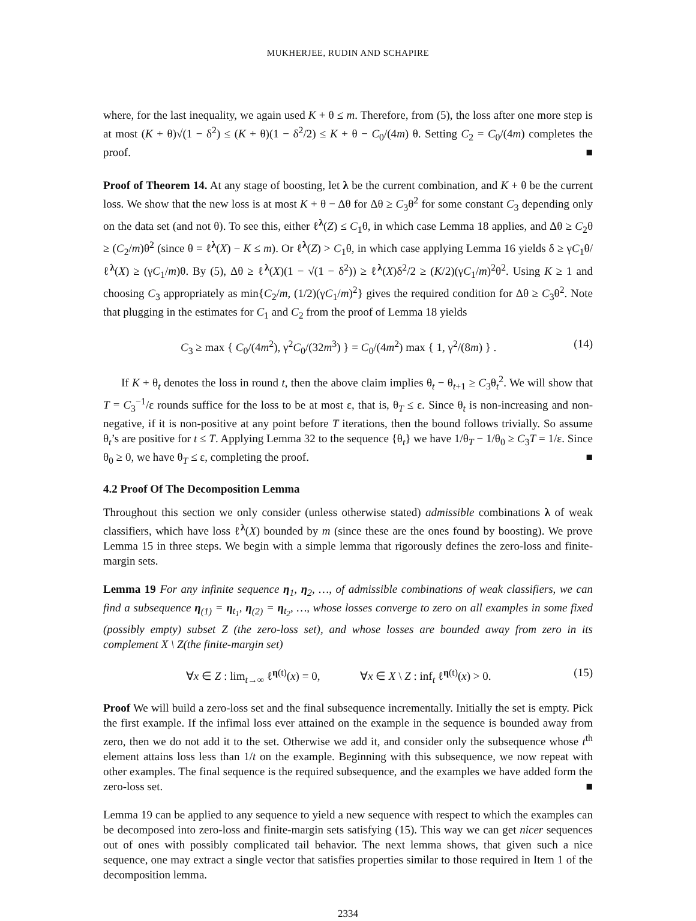MUKHERJEE, RUDIN AND SCHAPIRE
where, for the last inequality, we again used K + θ ≤ m. Therefore, from (5), the loss after one more step is at most (K + θ)√(1 − δ<sup>2</sup>) ≤ (K + θ)(1 − δ<sup>2</sup>/2) ≤ K + θ − C<sub>0</sub>/(4m) θ. Setting C<sub>2</sub> = C<sub>0</sub>/(4m) completes the proof. ■
Proof of Theorem 14. At any stage of boosting, let λ be the current combination, and K + θ be the current loss. We show that the new loss is at most K + θ − Δθ for Δθ ≥ C<sub>3</sub>θ<sup>2</sup> for some constant C<sub>3</sub> depending only on the data set (and not θ). To see this, either ℓ<sup>λ</sup>(Z) ≤ C<sub>1</sub>θ, in which case Lemma 18 applies, and Δθ ≥ C<sub>2</sub>θ ≥ (C<sub>2</sub>/m)θ<sup>2</sup> (since θ = ℓ<sup>λ</sup>(X) − K ≤ m). Or ℓ<sup>λ</sup>(Z) > C<sub>1</sub>θ, in which case applying Lemma 16 yields δ ≥ γC<sub>1</sub>θ/ℓ<sup>λ</sup>(X) ≥ (γC<sub>1</sub>/m)θ. By (5), Δθ ≥ ℓ<sup>λ</sup>(X)(1 − √(1 − δ<sup>2</sup>)) ≥ ℓ<sup>λ</sup>(X)δ<sup>2</sup>/2 ≥ (K/2)(γC<sub>1</sub>/m)<sup>2</sup>θ<sup>2</sup>. Using K ≥ 1 and choosing C<sub>3</sub> appropriately as min{C<sub>2</sub>/m, (1/2)(γC<sub>1</sub>/m)<sup>2</sup>} gives the required condition for Δθ ≥ C<sub>3</sub>θ<sup>2</sup>. Note that plugging in the estimates for C<sub>1</sub> and C<sub>2</sub> from the proof of Lemma 18 yields
C<sub>3</sub> ≥ max { C<sub>0</sub>/(4m<sup>2</sup>), γ<sup>2</sup>C<sub>0</sub>/(32m<sup>3</sup>) } = C<sub>0</sub>/(4m<sup>2</sup>) max { 1, γ<sup>2</sup>/(8m) } . (14)
If K + θ<sub>t</sub> denotes the loss in round t, then the above claim implies θ<sub>t</sub> − θ<sub>t+1</sub> ≥ C<sub>3</sub>θ<sub>t</sub><sup>2</sup>. We will show that T = C<sub>3</sub><sup>−1</sup>/ε rounds suffice for the loss to be at most ε, that is, θ<sub>T</sub> ≤ ε. Since θ<sub>t</sub> is non-increasing and non-negative, if it is non-positive at any point before T iterations, then the bound follows trivially. So assume θ<sub>t</sub>’s are positive for t ≤ T. Applying Lemma 32 to the sequence {θ<sub>t</sub>} we have 1/θ<sub>T</sub> − 1/θ<sub>0</sub> ≥ C<sub>3</sub>T = 1/ε. Since θ<sub>0</sub> ≥ 0, we have θ<sub>T</sub> ≤ ε, completing the proof. ■
4.2 Proof Of The Decomposition Lemma
Throughout this section we only consider (unless otherwise stated) admissible combinations λ of weak classifiers, which have loss ℓ<sup>λ</sup>(X) bounded by m (since these are the ones found by boosting). We prove Lemma 15 in three steps. We begin with a simple lemma that rigorously defines the zero-loss and finite-margin sets.
Lemma 19 For any infinite sequence η<sub>1</sub>, η<sub>2</sub>, …, of admissible combinations of weak classifiers, we can find a subsequence η<sub>(1)</sub> = η<sub>t<sub>1</sub></sub>, η<sub>(2)</sub> = η<sub>t<sub>2</sub></sub>, …, whose losses converge to zero on all examples in some fixed (possibly empty) subset Z (the zero-loss set), and whose losses are bounded away from zero in its complement X \ Z(the finite-margin set)
∀x ∈ Z : lim<sub>t→∞</sub> ℓ<sup>η(t)</sup>(x) = 0, ∀x ∈ X \ Z : inf<sub>t</sub> ℓ<sup>η(t)</sup>(x) > 0. (15)
Proof We will build a zero-loss set and the final subsequence incrementally. Initially the set is empty. Pick the first example. If the infimal loss ever attained on the example in the sequence is bounded away from zero, then we do not add it to the set. Otherwise we add it, and consider only the subsequence whose t<sup>th</sup> element attains loss less than 1/t on the example. Beginning with this subsequence, we now repeat with other examples. The final sequence is the required subsequence, and the examples we have added form the zero-loss set. ■
Lemma 19 can be applied to any sequence to yield a new sequence with respect to which the examples can be decomposed into zero-loss and finite-margin sets satisfying (15). This way we can get nicer sequences out of ones with possibly complicated tail behavior. The next lemma shows, that given such a nice sequence, one may extract a single vector that satisfies properties similar to those required in Item 1 of the decomposition lemma.
2334